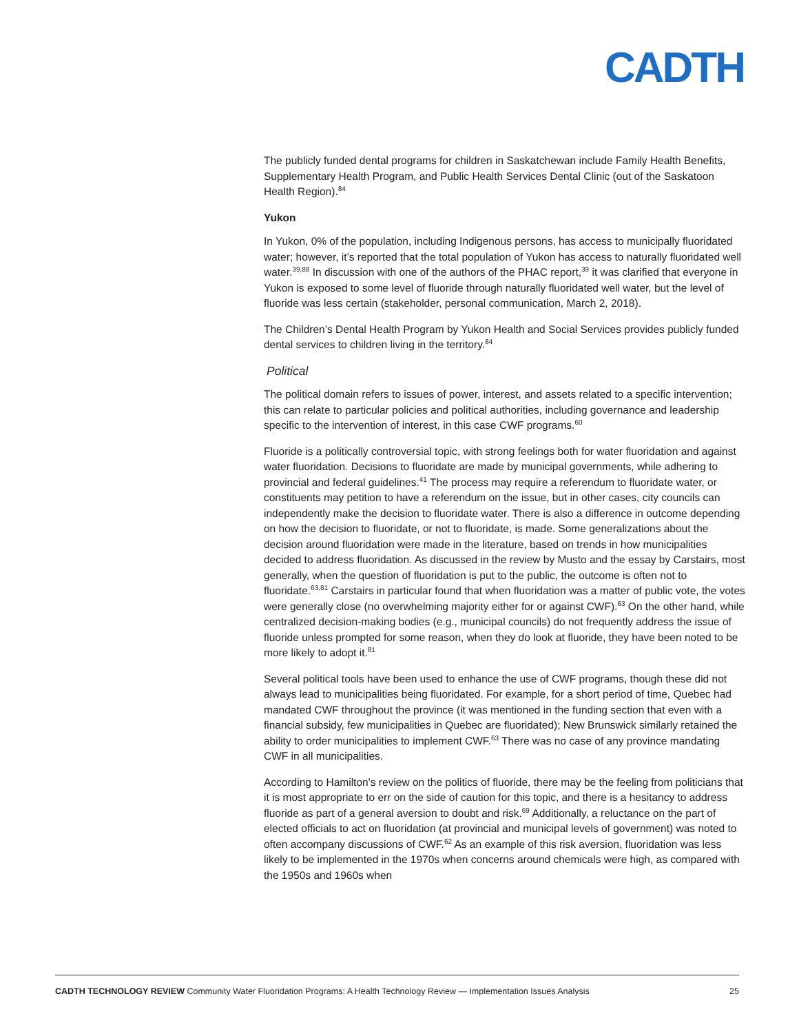CADTH
The publicly funded dental programs for children in Saskatchewan include Family Health Benefits, Supplementary Health Program, and Public Health Services Dental Clinic (out of the Saskatoon Health Region).<sup>84</sup>
Yukon
In Yukon, 0% of the population, including Indigenous persons, has access to municipally fluoridated water; however, it’s reported that the total population of Yukon has access to naturally fluoridated well water.<sup>39,88</sup> In discussion with one of the authors of the PHAC report,<sup>39</sup> it was clarified that everyone in Yukon is exposed to some level of fluoride through naturally fluoridated well water, but the level of fluoride was less certain (stakeholder, personal communication, March 2, 2018).
The Children’s Dental Health Program by Yukon Health and Social Services provides publicly funded dental services to children living in the territory.<sup>84</sup>
Political
The political domain refers to issues of power, interest, and assets related to a specific intervention; this can relate to particular policies and political authorities, including governance and leadership specific to the intervention of interest, in this case CWF programs.<sup>60</sup>
Fluoride is a politically controversial topic, with strong feelings both for water fluoridation and against water fluoridation. Decisions to fluoridate are made by municipal governments, while adhering to provincial and federal guidelines.<sup>41</sup> The process may require a referendum to fluoridate water, or constituents may petition to have a referendum on the issue, but in other cases, city councils can independently make the decision to fluoridate water. There is also a difference in outcome depending on how the decision to fluoridate, or not to fluoridate, is made. Some generalizations about the decision around fluoridation were made in the literature, based on trends in how municipalities decided to address fluoridation. As discussed in the review by Musto and the essay by Carstairs, most generally, when the question of fluoridation is put to the public, the outcome is often not to fluoridate.<sup>63,81</sup> Carstairs in particular found that when fluoridation was a matter of public vote, the votes were generally close (no overwhelming majority either for or against CWF).<sup>63</sup> On the other hand, while centralized decision-making bodies (e.g., municipal councils) do not frequently address the issue of fluoride unless prompted for some reason, when they do look at fluoride, they have been noted to be more likely to adopt it.<sup>81</sup>
Several political tools have been used to enhance the use of CWF programs, though these did not always lead to municipalities being fluoridated. For example, for a short period of time, Quebec had mandated CWF throughout the province (it was mentioned in the funding section that even with a financial subsidy, few municipalities in Quebec are fluoridated); New Brunswick similarly retained the ability to order municipalities to implement CWF.<sup>63</sup> There was no case of any province mandating CWF in all municipalities.
According to Hamilton’s review on the politics of fluoride, there may be the feeling from politicians that it is most appropriate to err on the side of caution for this topic, and there is a hesitancy to address fluoride as part of a general aversion to doubt and risk.<sup>69</sup> Additionally, a reluctance on the part of elected officials to act on fluoridation (at provincial and municipal levels of government) was noted to often accompany discussions of CWF.<sup>62</sup> As an example of this risk aversion, fluoridation was less likely to be implemented in the 1970s when concerns around chemicals were high, as compared with the 1950s and 1960s when
CADTH TECHNOLOGY REVIEW Community Water Fluoridation Programs: A Health Technology Review — Implementation Issues Analysis 25